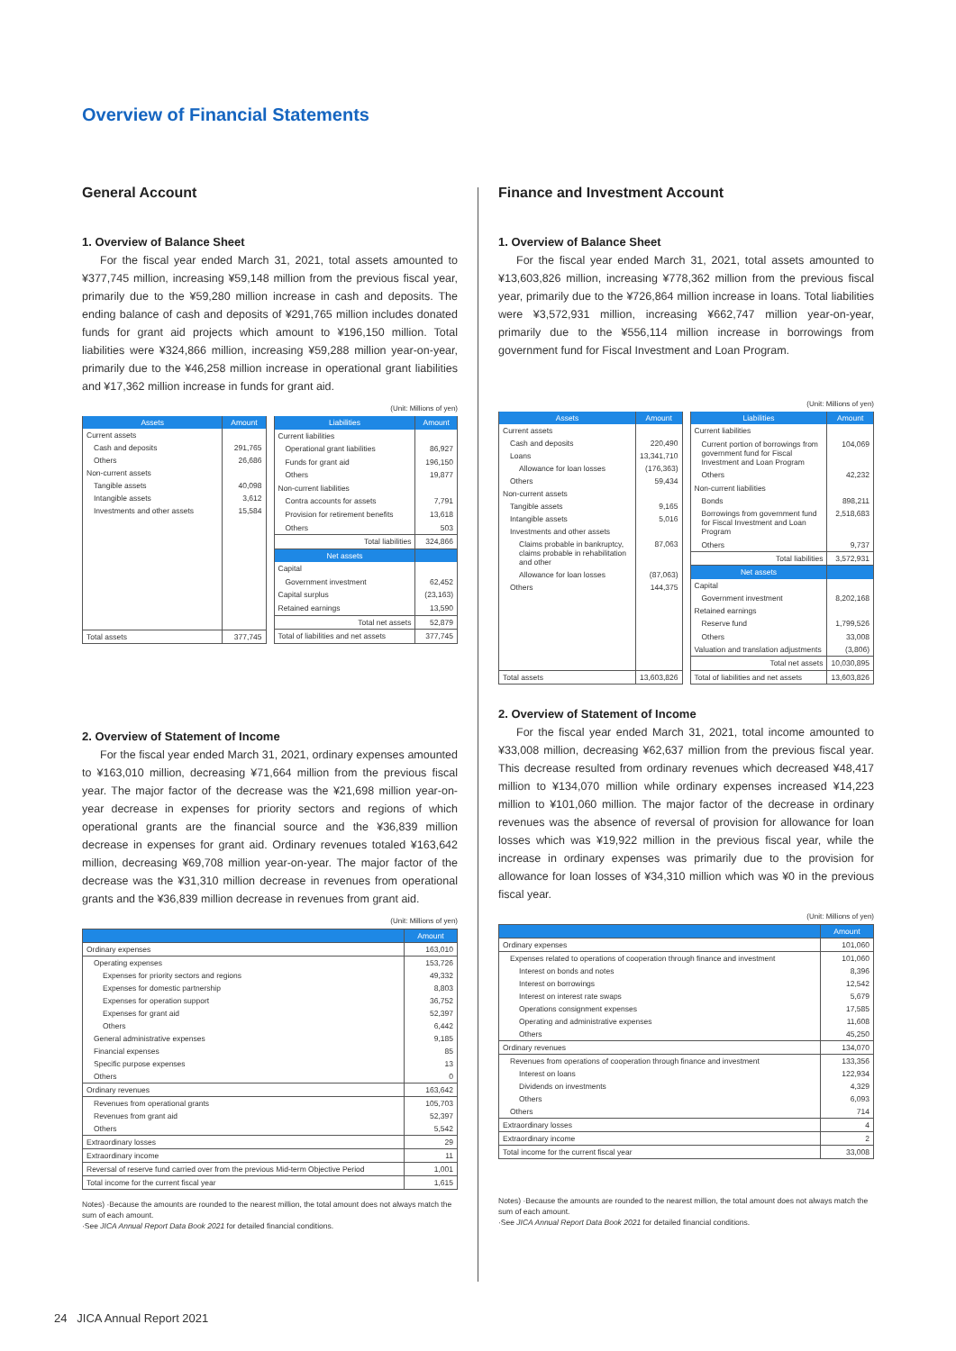Overview of Financial Statements
General Account
1. Overview of Balance Sheet
For the fiscal year ended March 31, 2021, total assets amounted to ¥377,745 million, increasing ¥59,148 million from the previous fiscal year, primarily due to the ¥59,280 million increase in cash and deposits. The ending balance of cash and deposits of ¥291,765 million includes donated funds for grant aid projects which amount to ¥196,150 million. Total liabilities were ¥324,866 million, increasing ¥59,288 million year-on-year, primarily due to the ¥46,258 million increase in operational grant liabilities and ¥17,362 million increase in funds for grant aid.
(Unit: Millions of yen)
| Assets | Amount |
| --- | --- |
| Current assets | |
| Cash and deposits | 291,765 |
| Others | 26,686 |
| Non-current assets | |
| Tangible assets | 40,098 |
| Intangible assets | 3,612 |
| Investments and other assets | 15,584 |
| Total assets | 377,745 |
| Liabilities | Amount |
| --- | --- |
| Current liabilities | |
| Operational grant liabilities | 86,927 |
| Funds for grant aid | 196,150 |
| Others | 19,877 |
| Non-current liabilities | |
| Contra accounts for assets | 7,791 |
| Provision for retirement benefits | 13,618 |
| Others | 503 |
| Total liabilities | 324,866 |
| Net assets | |
| Capital | |
| Government investment | 62,452 |
| Capital surplus | (23,163) |
| Retained earnings | 13,590 |
| Total net assets | 52,879 |
| Total of liabilities and net assets | 377,745 |
2. Overview of Statement of Income
For the fiscal year ended March 31, 2021, ordinary expenses amounted to ¥163,010 million, decreasing ¥71,664 million from the previous fiscal year. The major factor of the decrease was the ¥21,698 million year-on-year decrease in expenses for priority sectors and regions of which operational grants are the financial source and the ¥36,839 million decrease in expenses for grant aid. Ordinary revenues totaled ¥163,642 million, decreasing ¥69,708 million year-on-year. The major factor of the decrease was the ¥31,310 million decrease in revenues from operational grants and the ¥36,839 million decrease in revenues from grant aid.
(Unit: Millions of yen)
| | Amount |
| --- | --- |
| Ordinary expenses | 163,010 |
| Operating expenses | 153,726 |
| Expenses for priority sectors and regions | 49,332 |
| Expenses for domestic partnership | 8,803 |
| Expenses for operation support | 36,752 |
| Expenses for grant aid | 52,397 |
| Others | 6,442 |
| General administrative expenses | 9,185 |
| Financial expenses | 85 |
| Specific purpose expenses | 13 |
| Others | 0 |
| Ordinary revenues | 163,642 |
| Revenues from operational grants | 105,703 |
| Revenues from grant aid | 52,397 |
| Others | 5,542 |
| Extraordinary losses | 29 |
| Extraordinary income | 11 |
| Reversal of reserve fund carried over from the previous Mid-term Objective Period | 1,001 |
| Total income for the current fiscal year | 1,615 |
Notes) ·Because the amounts are rounded to the nearest million, the total amount does not always match the sum of each amount.
·See JICA Annual Report Data Book 2021 for detailed financial conditions.
Finance and Investment Account
1. Overview of Balance Sheet
For the fiscal year ended March 31, 2021, total assets amounted to ¥13,603,826 million, increasing ¥778,362 million from the previous fiscal year, primarily due to the ¥726,864 million increase in loans. Total liabilities were ¥3,572,931 million, increasing ¥662,747 million year-on-year, primarily due to the ¥556,114 million increase in borrowings from government fund for Fiscal Investment and Loan Program.
(Unit: Millions of yen)
| Assets | Amount |
| --- | --- |
| Current assets | |
| Cash and deposits | 220,490 |
| Loans | 13,341,710 |
| Allowance for loan losses | (176,363) |
| Others | 59,434 |
| Non-current assets | |
| Tangible assets | 9,165 |
| Intangible assets | 5,016 |
| Investments and other assets | |
| Claims probable in bankruptcy, claims probable in rehabilitation and other | 87,063 |
| Allowance for loan losses | (87,063) |
| Others | 144,375 |
| Total assets | 13,603,826 |
| Liabilities | Amount |
| --- | --- |
| Current liabilities | |
| Current portion of borrowings from government fund for Fiscal Investment and Loan Program | 104,069 |
| Others | 42,232 |
| Non-current liabilities | |
| Bonds | 898,211 |
| Borrowings from government fund for Fiscal Investment and Loan Program | 2,518,683 |
| Others | 9,737 |
| Total liabilities | 3,572,931 |
| Net assets | |
| Capital | |
| Government investment | 8,202,168 |
| Retained earnings | |
| Reserve fund | 1,799,526 |
| Others | 33,008 |
| Valuation and translation adjustments | (3,806) |
| Total net assets | 10,030,895 |
| Total of liabilities and net assets | 13,603,826 |
2. Overview of Statement of Income
For the fiscal year ended March 31, 2021, total income amounted to ¥33,008 million, decreasing ¥62,637 million from the previous fiscal year. This decrease resulted from ordinary revenues which decreased ¥48,417 million to ¥134,070 million while ordinary expenses increased ¥14,223 million to ¥101,060 million. The major factor of the decrease in ordinary revenues was the absence of reversal of provision for allowance for loan losses which was ¥19,922 million in the previous fiscal year, while the increase in ordinary expenses was primarily due to the provision for allowance for loan losses of ¥34,310 million which was ¥0 in the previous fiscal year.
(Unit: Millions of yen)
| | Amount |
| --- | --- |
| Ordinary expenses | 101,060 |
| Expenses related to operations of cooperation through finance and investment | 101,060 |
| Interest on bonds and notes | 8,396 |
| Interest on borrowings | 12,542 |
| Interest on interest rate swaps | 5,679 |
| Operations consignment expenses | 17,585 |
| Operating and administrative expenses | 11,608 |
| Others | 45,250 |
| Ordinary revenues | 134,070 |
| Revenues from operations of cooperation through finance and investment | 133,356 |
| Interest on loans | 122,934 |
| Dividends on investments | 4,329 |
| Others | 6,093 |
| Others | 714 |
| Extraordinary losses | 4 |
| Extraordinary income | 2 |
| Total income for the current fiscal year | 33,008 |
Notes) ·Because the amounts are rounded to the nearest million, the total amount does not always match the sum of each amount.
·See JICA Annual Report Data Book 2021 for detailed financial conditions.
24 JICA Annual Report 2021